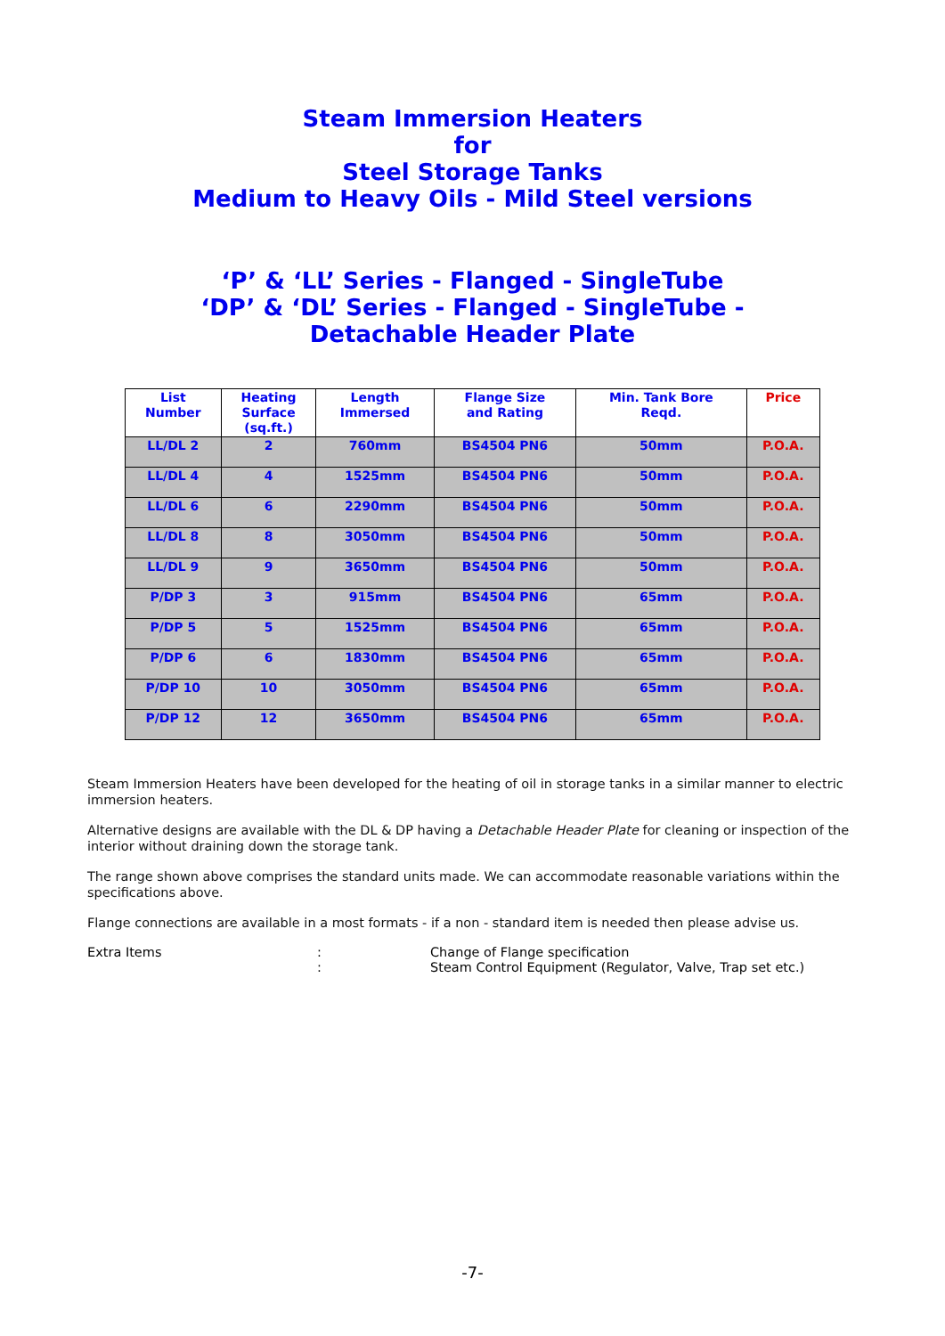Steam Immersion Heaters
for
Steel Storage Tanks
Medium to Heavy Oils - Mild Steel versions
‘P’ & ‘LL’ Series - Flanged - SingleTube
‘DP’ & ‘DL’ Series - Flanged - SingleTube -
Detachable Header Plate
| List Number | Heating Surface (sq.ft.) | Length Immersed | Flange Size and Rating | Min. Tank Bore Reqd. | Price |
| --- | --- | --- | --- | --- | --- |
| LL/DL 2 | 2 | 760mm | BS4504 PN6 | 50mm | P.O.A. |
| LL/DL 4 | 4 | 1525mm | BS4504 PN6 | 50mm | P.O.A. |
| LL/DL 6 | 6 | 2290mm | BS4504 PN6 | 50mm | P.O.A. |
| LL/DL 8 | 8 | 3050mm | BS4504 PN6 | 50mm | P.O.A. |
| LL/DL 9 | 9 | 3650mm | BS4504 PN6 | 50mm | P.O.A. |
| P/DP 3 | 3 | 915mm | BS4504 PN6 | 65mm | P.O.A. |
| P/DP 5 | 5 | 1525mm | BS4504 PN6 | 65mm | P.O.A. |
| P/DP 6 | 6 | 1830mm | BS4504 PN6 | 65mm | P.O.A. |
| P/DP 10 | 10 | 3050mm | BS4504 PN6 | 65mm | P.O.A. |
| P/DP 12 | 12 | 3650mm | BS4504 PN6 | 65mm | P.O.A. |
Steam Immersion Heaters have been developed for the heating of oil in storage tanks in a similar manner to electric immersion heaters.
Alternative designs are available with the DL & DP having a Detachable Header Plate for cleaning or inspection of the interior without draining down the storage tank.
The range shown above comprises the standard units made. We can accommodate reasonable variations within the specifications above.
Flange connections are available in a most formats - if a non - standard item is needed then please advise us.
Extra Items
:
Change of Flange specification
:
Steam Control Equipment (Regulator, Valve, Trap set etc.)
-7-